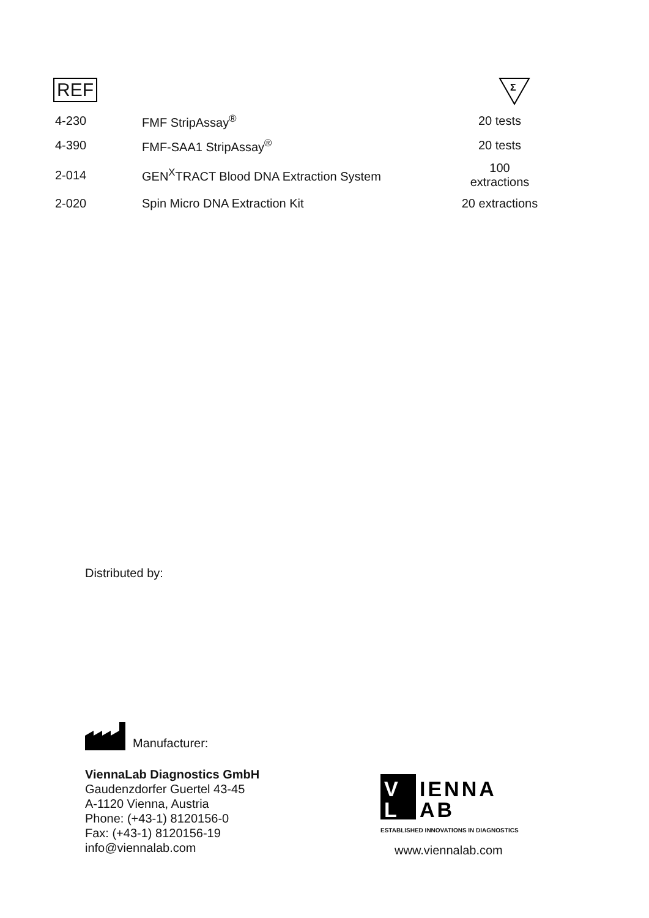REF
Σ
| 4-230 | FMF StripAssay<sup>®</sup> | 20 tests |
| 4-390 | FMF-SAA1 StripAssay<sup>®</sup> | 20 tests |
| 2-014 | GEN<sup>X</sup>TRACT Blood DNA Extraction System | 100 extractions |
| 2-020 | Spin Micro DNA Extraction Kit | 20 extractions |
Distributed by:
Manufacturer:
ViennaLab Diagnostics GmbH
Gaudenzdorfer Guertel 43-45
A-1120 Vienna, Austria
Phone: (+43-1) 8120156-0
Fax: (+43-1) 8120156-19
info@viennalab.com
IENNA
AB
V
L
ESTABLISHED INNOVATIONS IN DIAGNOSTICS
www.viennalab.com